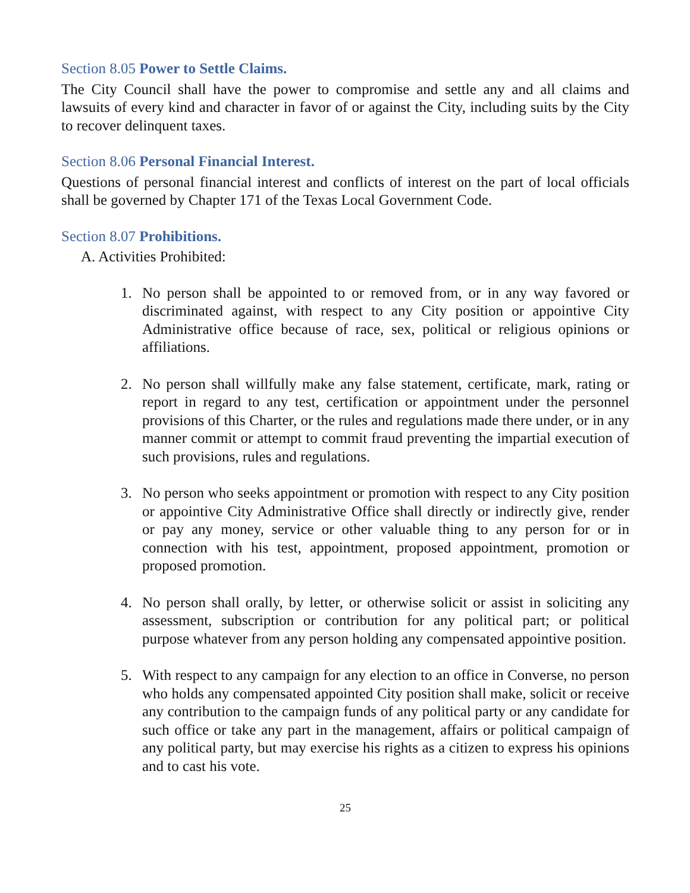Section 8.05 Power to Settle Claims.
The City Council shall have the power to compromise and settle any and all claims and lawsuits of every kind and character in favor of or against the City, including suits by the City to recover delinquent taxes.
Section 8.06 Personal Financial Interest.
Questions of personal financial interest and conflicts of interest on the part of local officials shall be governed by Chapter 171 of the Texas Local Government Code.
Section 8.07 Prohibitions.
A. Activities Prohibited:
1. No person shall be appointed to or removed from, or in any way favored or discriminated against, with respect to any City position or appointive City Administrative office because of race, sex, political or religious opinions or affiliations.
2. No person shall willfully make any false statement, certificate, mark, rating or report in regard to any test, certification or appointment under the personnel provisions of this Charter, or the rules and regulations made there under, or in any manner commit or attempt to commit fraud preventing the impartial execution of such provisions, rules and regulations.
3. No person who seeks appointment or promotion with respect to any City position or appointive City Administrative Office shall directly or indirectly give, render or pay any money, service or other valuable thing to any person for or in connection with his test, appointment, proposed appointment, promotion or proposed promotion.
4. No person shall orally, by letter, or otherwise solicit or assist in soliciting any assessment, subscription or contribution for any political part; or political purpose whatever from any person holding any compensated appointive position.
5. With respect to any campaign for any election to an office in Converse, no person who holds any compensated appointed City position shall make, solicit or receive any contribution to the campaign funds of any political party or any candidate for such office or take any part in the management, affairs or political campaign of any political party, but may exercise his rights as a citizen to express his opinions and to cast his vote.
25